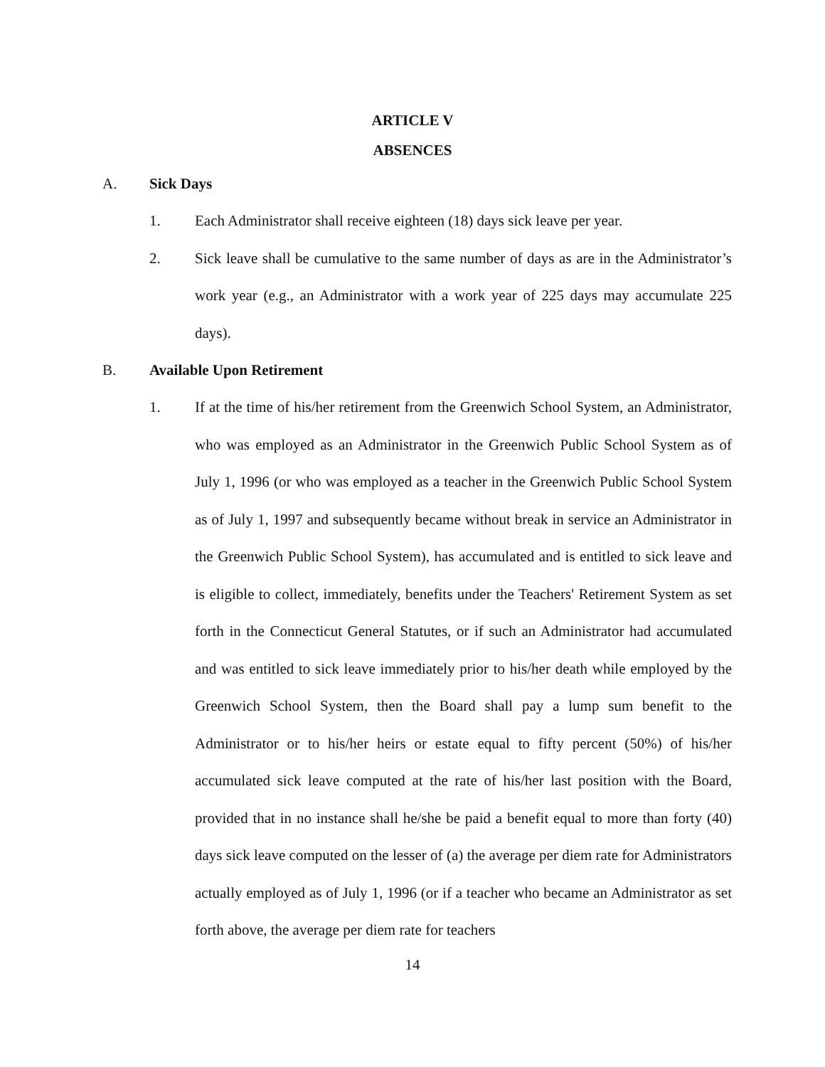ARTICLE V
ABSENCES
A. Sick Days
1. Each Administrator shall receive eighteen (18) days sick leave per year.
2. Sick leave shall be cumulative to the same number of days as are in the Administrator’s work year (e.g., an Administrator with a work year of 225 days may accumulate 225 days).
B. Available Upon Retirement
1. If at the time of his/her retirement from the Greenwich School System, an Administrator, who was employed as an Administrator in the Greenwich Public School System as of July 1, 1996 (or who was employed as a teacher in the Greenwich Public School System as of July 1, 1997 and subsequently became without break in service an Administrator in the Greenwich Public School System), has accumulated and is entitled to sick leave and is eligible to collect, immediately, benefits under the Teachers' Retirement System as set forth in the Connecticut General Statutes, or if such an Administrator had accumulated and was entitled to sick leave immediately prior to his/her death while employed by the Greenwich School System, then the Board shall pay a lump sum benefit to the Administrator or to his/her heirs or estate equal to fifty percent (50%) of his/her accumulated sick leave computed at the rate of his/her last position with the Board, provided that in no instance shall he/she be paid a benefit equal to more than forty (40) days sick leave computed on the lesser of (a) the average per diem rate for Administrators actually employed as of July 1, 1996 (or if a teacher who became an Administrator as set forth above, the average per diem rate for teachers
14